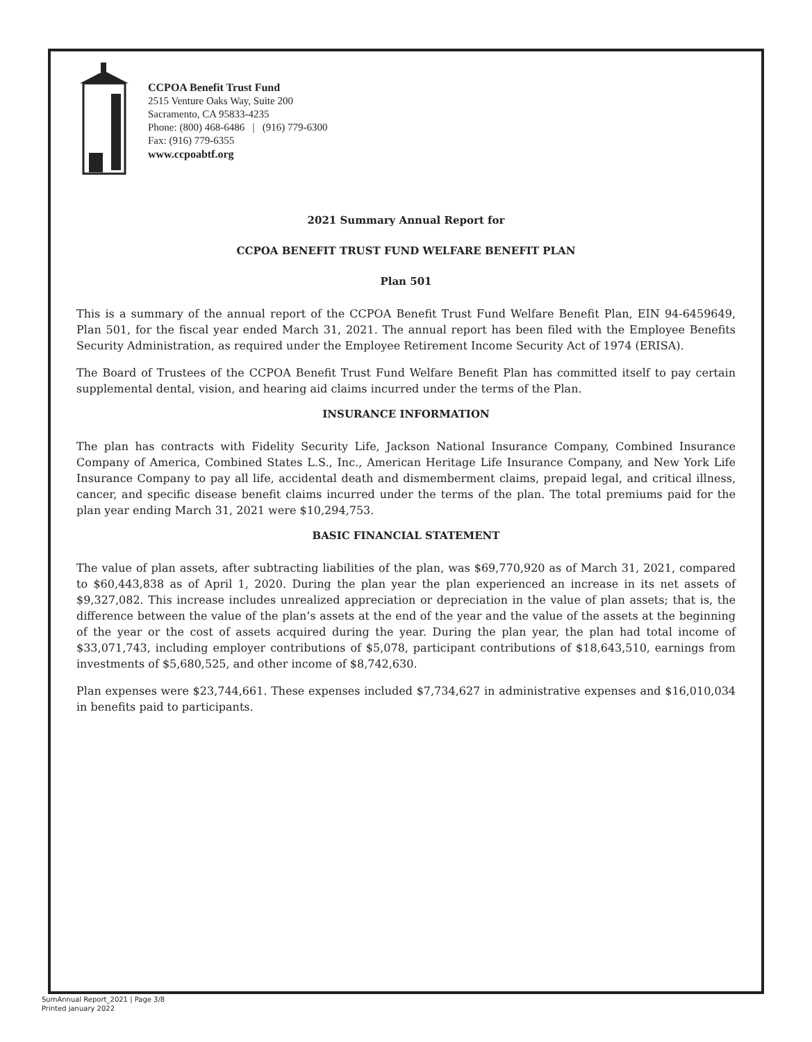CCPOA Benefit Trust Fund
2515 Venture Oaks Way, Suite 200
Sacramento, CA 95833-4235
Phone: (800) 468-6486 | (916) 779-6300
Fax: (916) 779-6355
www.ccpoabtf.org
2021 Summary Annual Report for
CCPOA BENEFIT TRUST FUND WELFARE BENEFIT PLAN
Plan 501
This is a summary of the annual report of the CCPOA Benefit Trust Fund Welfare Benefit Plan, EIN 94-6459649, Plan 501, for the fiscal year ended March 31, 2021. The annual report has been filed with the Employee Benefits Security Administration, as required under the Employee Retirement Income Security Act of 1974 (ERISA).
The Board of Trustees of the CCPOA Benefit Trust Fund Welfare Benefit Plan has committed itself to pay certain supplemental dental, vision, and hearing aid claims incurred under the terms of the Plan.
INSURANCE INFORMATION
The plan has contracts with Fidelity Security Life, Jackson National Insurance Company, Combined Insurance Company of America, Combined States L.S., Inc., American Heritage Life Insurance Company, and New York Life Insurance Company to pay all life, accidental death and dismemberment claims, prepaid legal, and critical illness, cancer, and specific disease benefit claims incurred under the terms of the plan. The total premiums paid for the plan year ending March 31, 2021 were $10,294,753.
BASIC FINANCIAL STATEMENT
The value of plan assets, after subtracting liabilities of the plan, was $69,770,920 as of March 31, 2021, compared to $60,443,838 as of April 1, 2020. During the plan year the plan experienced an increase in its net assets of $9,327,082. This increase includes unrealized appreciation or depreciation in the value of plan assets; that is, the difference between the value of the plan’s assets at the end of the year and the value of the assets at the beginning of the year or the cost of assets acquired during the year. During the plan year, the plan had total income of $33,071,743, including employer contributions of $5,078, participant contributions of $18,643,510, earnings from investments of $5,680,525, and other income of $8,742,630.
Plan expenses were $23,744,661. These expenses included $7,734,627 in administrative expenses and $16,010,034 in benefits paid to participants.
SumAnnual Report_2021 | Page 3/8
Printed january 2022